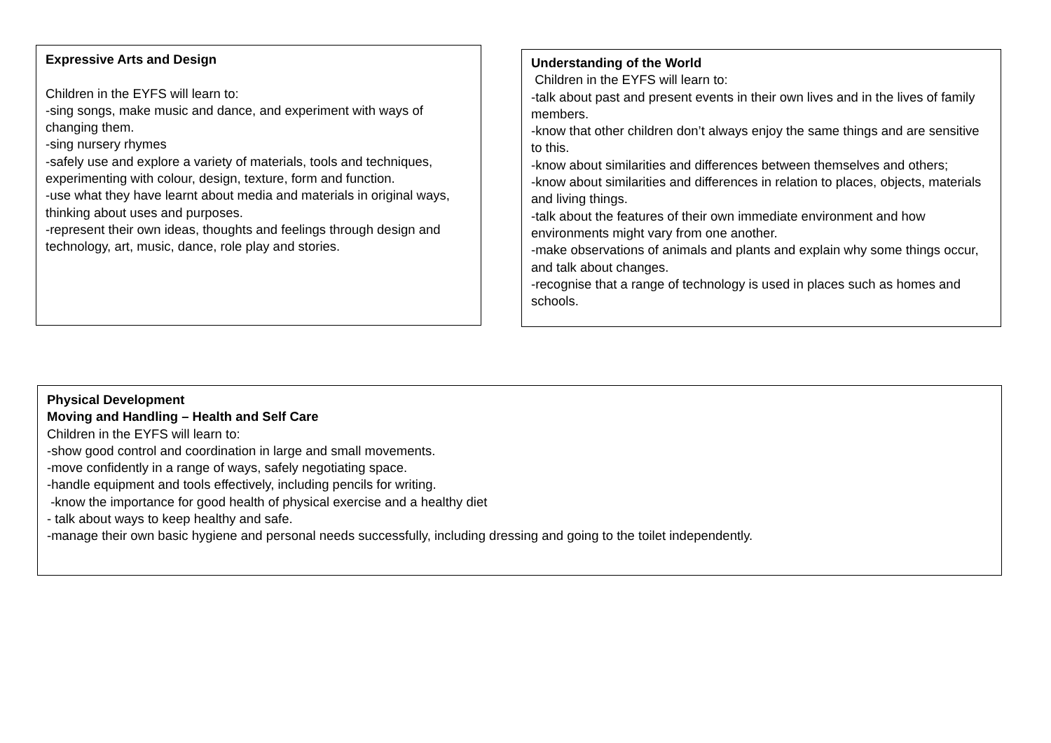Expressive Arts and Design
Children in the EYFS will learn to:
-sing songs, make music and dance, and experiment with ways of changing them.
-sing nursery rhymes
-safely use and explore a variety of materials, tools and techniques, experimenting with colour, design, texture, form and function.
-use what they have learnt about media and materials in original ways, thinking about uses and purposes.
-represent their own ideas, thoughts and feelings through design and technology, art, music, dance, role play and stories.
Understanding of the World
Children in the EYFS will learn to:
-talk about past and present events in their own lives and in the lives of family members.
-know that other children don’t always enjoy the same things and are sensitive to this.
-know about similarities and differences between themselves and others;
-know about similarities and differences in relation to places, objects, materials and living things.
-talk about the features of their own immediate environment and how environments might vary from one another.
-make observations of animals and plants and explain why some things occur, and talk about changes.
-recognise that a range of technology is used in places such as homes and schools.
Physical Development
Moving and Handling – Health and Self Care
Children in the EYFS will learn to:
-show good control and coordination in large and small movements.
-move confidently in a range of ways, safely negotiating space.
-handle equipment and tools effectively, including pencils for writing.
-know the importance for good health of physical exercise and a healthy diet
- talk about ways to keep healthy and safe.
-manage their own basic hygiene and personal needs successfully, including dressing and going to the toilet independently.